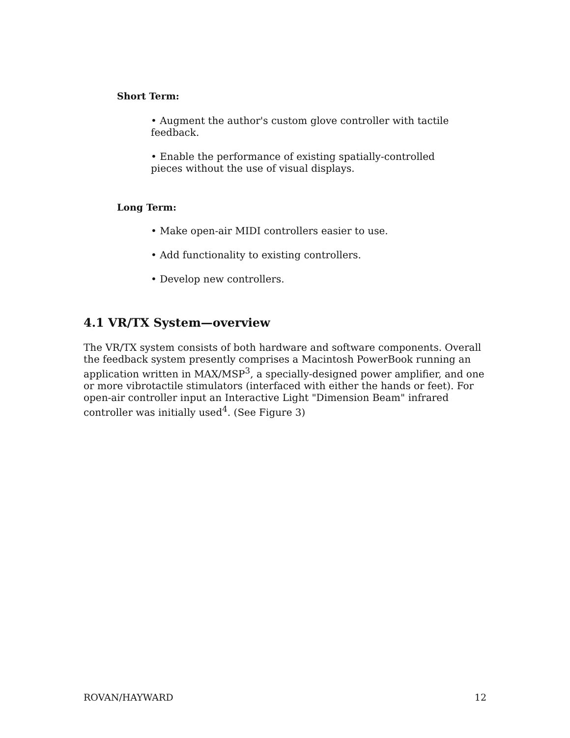Short Term:
• Augment the author's custom glove controller with tactile feedback.
• Enable the performance of existing spatially-controlled pieces without the use of visual displays.
Long Term:
• Make open-air MIDI controllers easier to use.
• Add functionality to existing controllers.
• Develop new controllers.
4.1 VR/TX System—overview
The VR/TX system consists of both hardware and software components. Overall the feedback system presently comprises a Macintosh PowerBook running an application written in MAX/MSP<sup>3</sup>, a specially-designed power amplifier, and one or more vibrotactile stimulators (interfaced with either the hands or feet). For open-air controller input an Interactive Light "Dimension Beam" infrared controller was initially used<sup>4</sup>. (See Figure 3)
ROVAN/HAYWARD 12